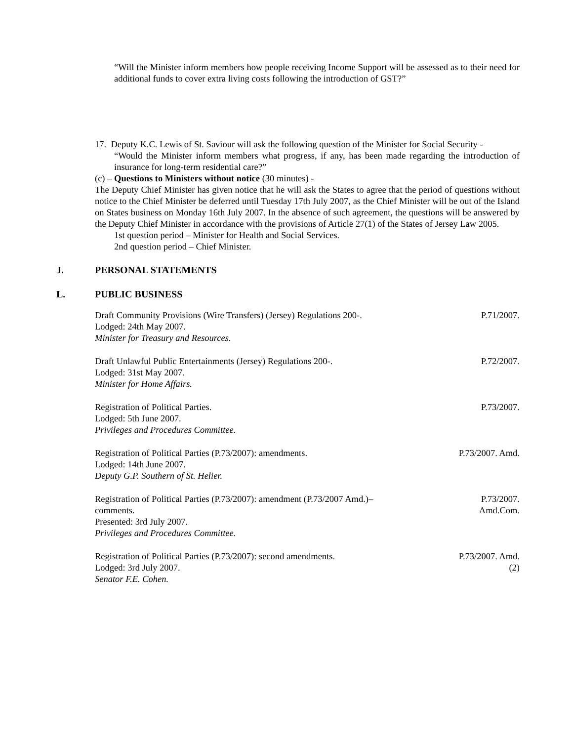“Will the Minister inform members how people receiving Income Support will be assessed as to their need for additional funds to cover extra living costs following the introduction of GST?”
17. Deputy K.C. Lewis of St. Saviour will ask the following question of the Minister for Social Security -
“Would the Minister inform members what progress, if any, has been made regarding the introduction of insurance for long-term residential care?”
(c) – Questions to Ministers without notice (30 minutes) -
The Deputy Chief Minister has given notice that he will ask the States to agree that the period of questions without notice to the Chief Minister be deferred until Tuesday 17th July 2007, as the Chief Minister will be out of the Island on States business on Monday 16th July 2007. In the absence of such agreement, the questions will be answered by the Deputy Chief Minister in accordance with the provisions of Article 27(1) of the States of Jersey Law 2005.
1st question period – Minister for Health and Social Services.
2nd question period – Chief Minister.
J. PERSONAL STATEMENTS
L. PUBLIC BUSINESS
Draft Community Provisions (Wire Transfers) (Jersey) Regulations 200-.
Lodged: 24th May 2007.
Minister for Treasury and Resources.
P.71/2007.
Draft Unlawful Public Entertainments (Jersey) Regulations 200-.
Lodged: 31st May 2007.
Minister for Home Affairs.
P.72/2007.
Registration of Political Parties.
Lodged: 5th June 2007.
Privileges and Procedures Committee.
P.73/2007.
Registration of Political Parties (P.73/2007): amendments.
Lodged: 14th June 2007.
Deputy G.P. Southern of St. Helier.
P.73/2007. Amd.
Registration of Political Parties (P.73/2007): amendment (P.73/2007 Amd.)–
comments.
Presented: 3rd July 2007.
Privileges and Procedures Committee.
P.73/2007.
Amd.Com.
Registration of Political Parties (P.73/2007): second amendments.
Lodged: 3rd July 2007.
Senator F.E. Cohen.
P.73/2007. Amd.
(2)